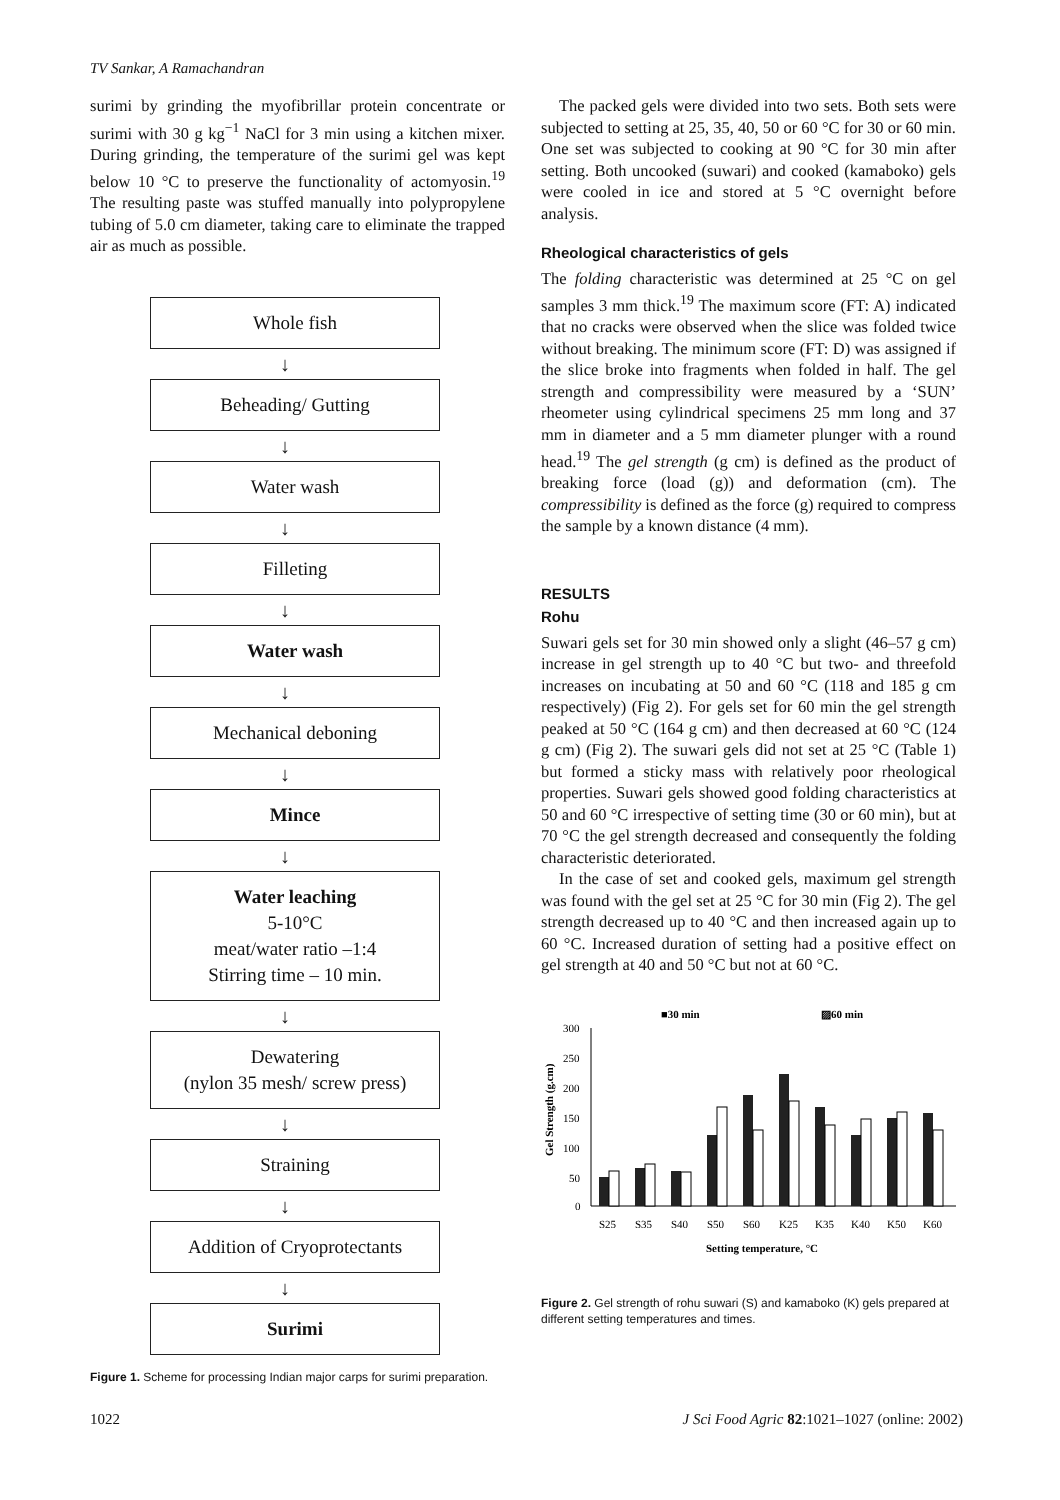TV Sankar, A Ramachandran
surimi by grinding the myofibrillar protein concentrate or surimi with 30 g kg<sup>−1</sup> NaCl for 3 min using a kitchen mixer. During grinding, the temperature of the surimi gel was kept below 10 °C to preserve the functionality of actomyosin.<sup>19</sup> The resulting paste was stuffed manually into polypropylene tubing of 5.0 cm diameter, taking care to eliminate the trapped air as much as possible.
Whole fish
↓
Beheading/ Gutting
↓
Water wash
↓
Filleting
↓
Water wash
↓
Mechanical deboning
↓
Mince
↓
Water leaching
5-10°C
meat/water ratio –1:4
Stirring time – 10 min.
↓
Dewatering
(nylon 35 mesh/ screw press)
↓
Straining
↓
Addition of Cryoprotectants
↓
Surimi
Figure 1. Scheme for processing Indian major carps for surimi preparation.
The packed gels were divided into two sets. Both sets were subjected to setting at 25, 35, 40, 50 or 60 °C for 30 or 60 min. One set was subjected to cooking at 90 °C for 30 min after setting. Both uncooked (suwari) and cooked (kamaboko) gels were cooled in ice and stored at 5 °C overnight before analysis.
Rheological characteristics of gels
The folding characteristic was determined at 25 °C on gel samples 3 mm thick.<sup>19</sup> The maximum score (FT: A) indicated that no cracks were observed when the slice was folded twice without breaking. The minimum score (FT: D) was assigned if the slice broke into fragments when folded in half. The gel strength and compressibility were measured by a ‘SUN’ rheometer using cylindrical specimens 25 mm long and 37 mm in diameter and a 5 mm diameter plunger with a round head.<sup>19</sup> The gel strength (g cm) is defined as the product of breaking force (load (g)) and deformation (cm). The compressibility is defined as the force (g) required to compress the sample by a known distance (4 mm).
RESULTS
Rohu
Suwari gels set for 30 min showed only a slight (46–57 g cm) increase in gel strength up to 40 °C but two- and threefold increases on incubating at 50 and 60 °C (118 and 185 g cm respectively) (Fig 2). For gels set for 60 min the gel strength peaked at 50 °C (164 g cm) and then decreased at 60 °C (124 g cm) (Fig 2). The suwari gels did not set at 25 °C (Table 1) but formed a sticky mass with relatively poor rheological properties. Suwari gels showed good folding characteristics at 50 and 60 °C irrespective of setting time (30 or 60 min), but at 70 °C the gel strength decreased and consequently the folding characteristic deteriorated.
In the case of set and cooked gels, maximum gel strength was found with the gel set at 25 °C for 30 min (Fig 2). The gel strength decreased up to 40 °C and then increased again up to 60 °C. Increased duration of setting had a positive effect on gel strength at 40 and 50 °C but not at 60 °C.
■30 min
▨60 min
300
250
200
150
100
50
0
Gel Strength (g.cm)
S25
S35
S40
S50
S60
K25
K35
K40
K50
K60
Setting temperature, °C
Figure 2. Gel strength of rohu suwari (S) and kamaboko (K) gels prepared at different setting temperatures and times.
1022 J Sci Food Agric 82:1021–1027 (online: 2002)